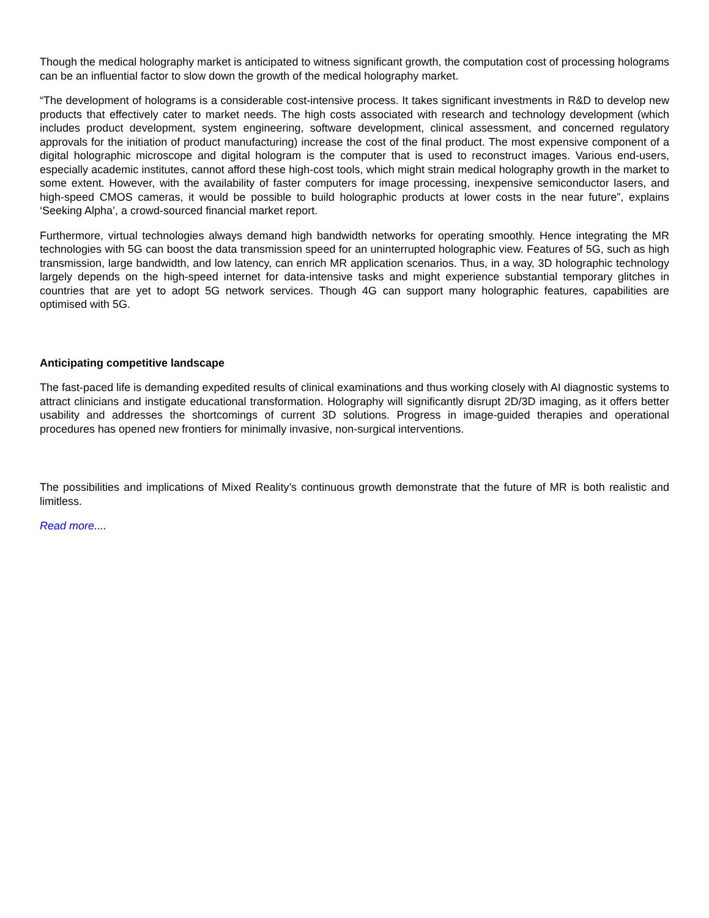Though the medical holography market is anticipated to witness significant growth, the computation cost of processing holograms can be an influential factor to slow down the growth of the medical holography market.
“The development of holograms is a considerable cost-intensive process. It takes significant investments in R&D to develop new products that effectively cater to market needs. The high costs associated with research and technology development (which includes product development, system engineering, software development, clinical assessment, and concerned regulatory approvals for the initiation of product manufacturing) increase the cost of the final product. The most expensive component of a digital holographic microscope and digital hologram is the computer that is used to reconstruct images. Various end-users, especially academic institutes, cannot afford these high-cost tools, which might strain medical holography growth in the market to some extent. However, with the availability of faster computers for image processing, inexpensive semiconductor lasers, and high-speed CMOS cameras, it would be possible to build holographic products at lower costs in the near future”, explains ‘Seeking Alpha’, a crowd-sourced financial market report.
Furthermore, virtual technologies always demand high bandwidth networks for operating smoothly. Hence integrating the MR technologies with 5G can boost the data transmission speed for an uninterrupted holographic view. Features of 5G, such as high transmission, large bandwidth, and low latency, can enrich MR application scenarios. Thus, in a way, 3D holographic technology largely depends on the high-speed internet for data-intensive tasks and might experience substantial temporary glitches in countries that are yet to adopt 5G network services. Though 4G can support many holographic features, capabilities are optimised with 5G.
Anticipating competitive landscape
The fast-paced life is demanding expedited results of clinical examinations and thus working closely with AI diagnostic systems to attract clinicians and instigate educational transformation. Holography will significantly disrupt 2D/3D imaging, as it offers better usability and addresses the shortcomings of current 3D solutions. Progress in image-guided therapies and operational procedures has opened new frontiers for minimally invasive, non-surgical interventions.
The possibilities and implications of Mixed Reality’s continuous growth demonstrate that the future of MR is both realistic and limitless.
Read more....